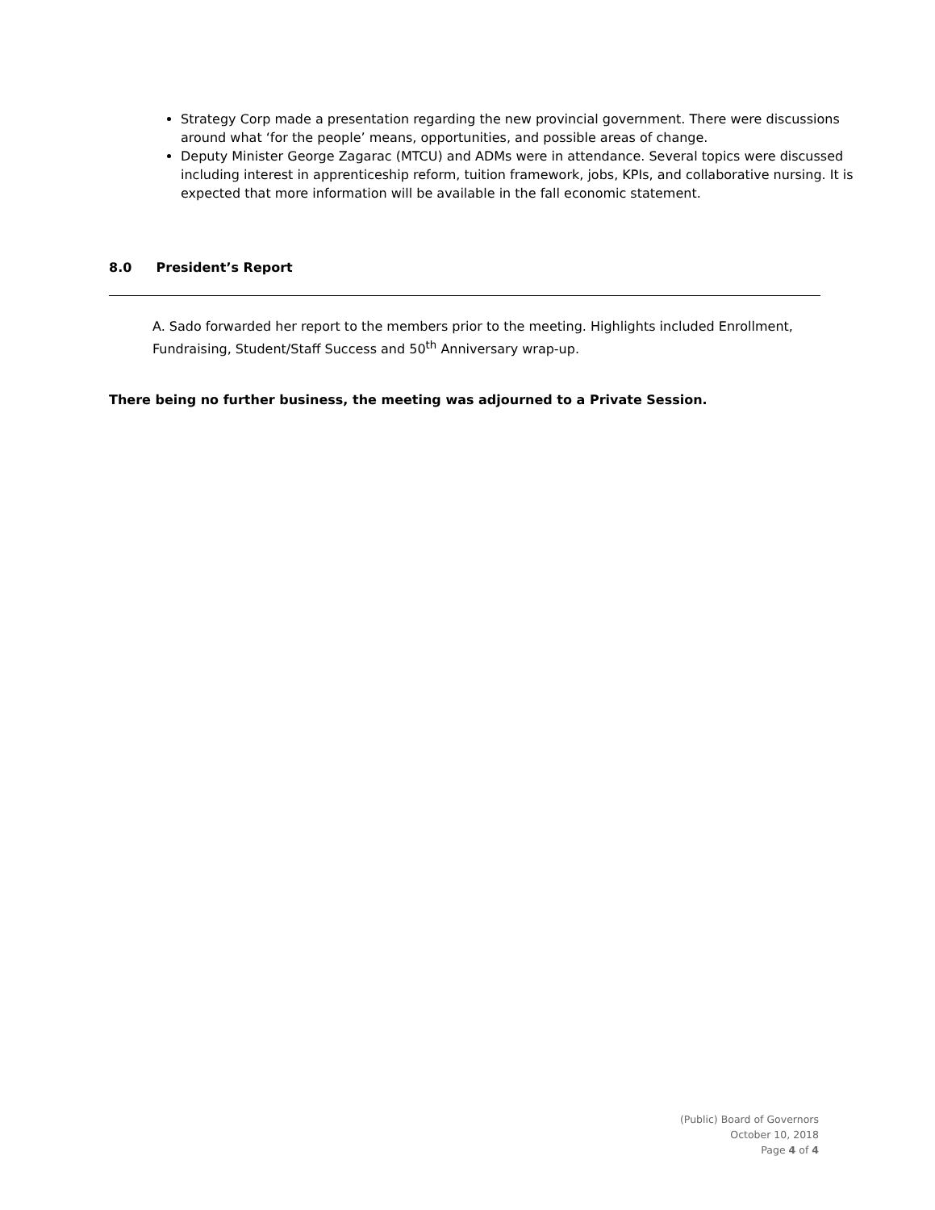Strategy Corp made a presentation regarding the new provincial government. There were discussions around what ‘for the people’ means, opportunities, and possible areas of change.
Deputy Minister George Zagarac (MTCU) and ADMs were in attendance. Several topics were discussed including interest in apprenticeship reform, tuition framework, jobs, KPIs, and collaborative nursing. It is expected that more information will be available in the fall economic statement.
8.0 President’s Report
A. Sado forwarded her report to the members prior to the meeting. Highlights included Enrollment, Fundraising, Student/Staff Success and 50<sup>th</sup> Anniversary wrap-up.
There being no further business, the meeting was adjourned to a Private Session.
(Public) Board of Governors
October 10, 2018
Page 4 of 4